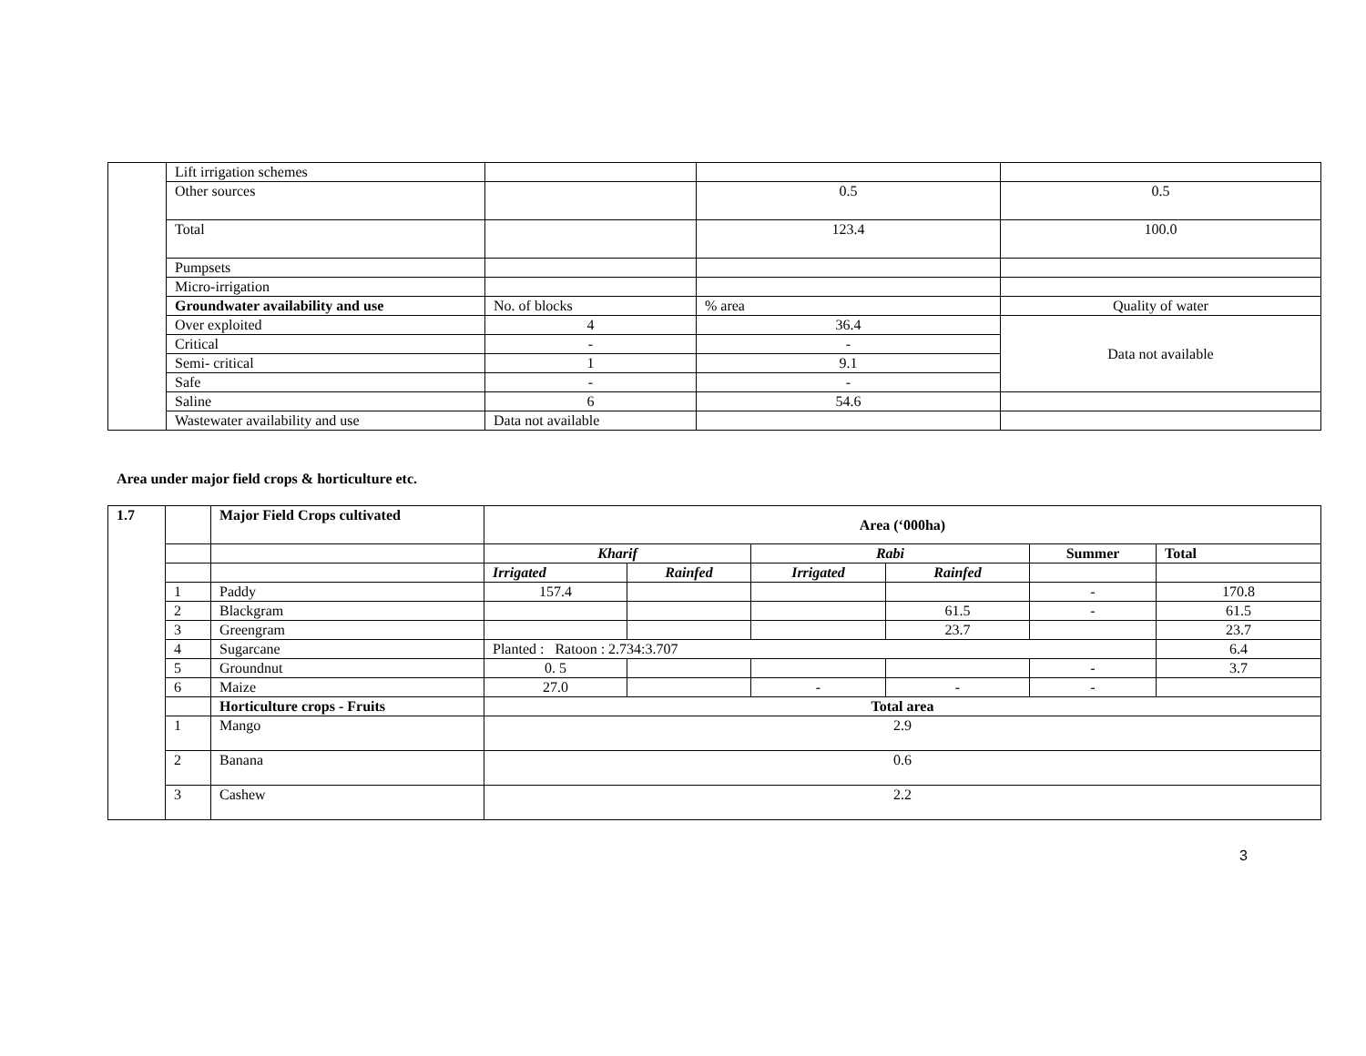| | Lift irrigation schemes | | | |
| | Other sources | | 0.5 | 0.5 |
| | Total | | 123.4 | 100.0 |
| | Pumpsets | | | |
| | Micro-irrigation | | | |
| | Groundwater availability and use | No. of blocks | % area | Quality of water |
| | Over exploited | 4 | 36.4 | Data not available |
| | Critical | - | - | |
| | Semi- critical | 1 | 9.1 | |
| | Safe | - | - | |
| | Saline | 6 | 54.6 | |
| | Wastewater availability and use | Data not available | | |
Area under major field crops & horticulture etc.
| 1.7 | | Major Field Crops cultivated | Area (‘000ha) | | | | | |
| | | | Kharif | | Rabi | | Summer | Total |
| | | | Irrigated | Rainfed | Irrigated | Rainfed | | |
| | 1 | Paddy | 157.4 | | | | - | 170.8 |
| | 2 | Blackgram | | | | 61.5 | - | 61.5 |
| | 3 | Greengram | | | | 23.7 | | 23.7 |
| | 4 | Sugarcane | Planted : Ratoon : 2.734:3.707 | | | | | 6.4 |
| | 5 | Groundnut | 0. 5 | | | | - | 3.7 |
| | 6 | Maize | 27.0 | | - | - | - | |
| | | Horticulture crops - Fruits | Total area | | | | | |
| | 1 | Mango | 2.9 | | | | | |
| | 2 | Banana | 0.6 | | | | | |
| | 3 | Cashew | 2.2 | | | | | |
3